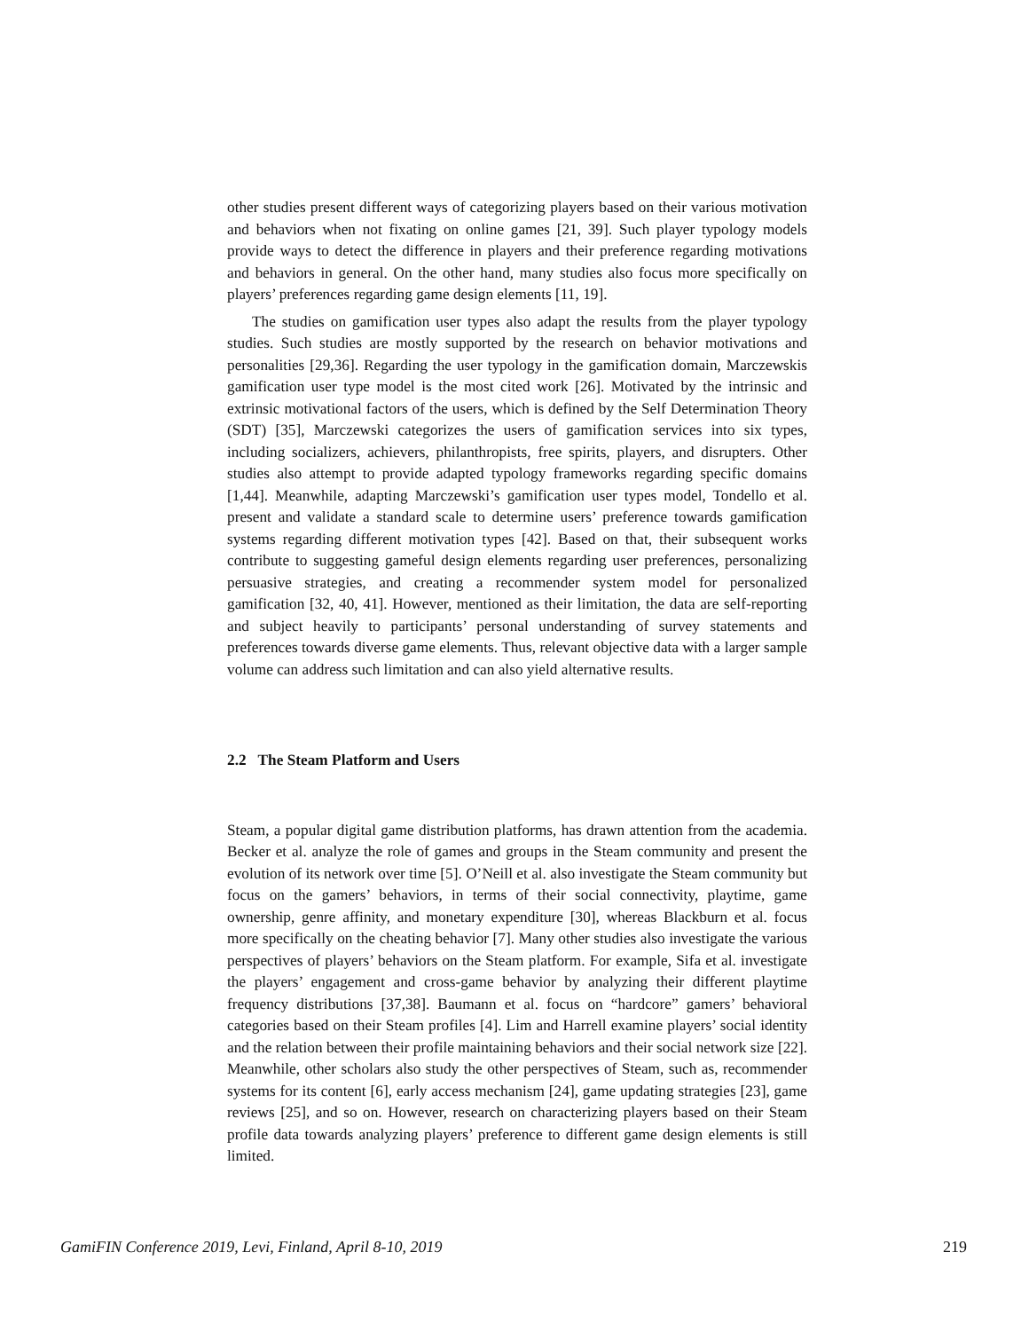other studies present different ways of categorizing players based on their various motivation and behaviors when not fixating on online games [21, 39]. Such player typology models provide ways to detect the difference in players and their preference regarding motivations and behaviors in general. On the other hand, many studies also focus more specifically on players’ preferences regarding game design elements [11, 19].
The studies on gamification user types also adapt the results from the player typology studies. Such studies are mostly supported by the research on behavior motivations and personalities [29,36]. Regarding the user typology in the gamification domain, Marczewskis gamification user type model is the most cited work [26]. Motivated by the intrinsic and extrinsic motivational factors of the users, which is defined by the Self Determination Theory (SDT) [35], Marczewski categorizes the users of gamification services into six types, including socializers, achievers, philanthropists, free spirits, players, and disrupters. Other studies also attempt to provide adapted typology frameworks regarding specific domains [1,44]. Meanwhile, adapting Marczewski’s gamification user types model, Tondello et al. present and validate a standard scale to determine users’ preference towards gamification systems regarding different motivation types [42]. Based on that, their subsequent works contribute to suggesting gameful design elements regarding user preferences, personalizing persuasive strategies, and creating a recommender system model for personalized gamification [32, 40, 41]. However, mentioned as their limitation, the data are self-reporting and subject heavily to participants’ personal understanding of survey statements and preferences towards diverse game elements. Thus, relevant objective data with a larger sample volume can address such limitation and can also yield alternative results.
2.2 The Steam Platform and Users
Steam, a popular digital game distribution platforms, has drawn attention from the academia. Becker et al. analyze the role of games and groups in the Steam community and present the evolution of its network over time [5]. O’Neill et al. also investigate the Steam community but focus on the gamers’ behaviors, in terms of their social connectivity, playtime, game ownership, genre affinity, and monetary expenditure [30], whereas Blackburn et al. focus more specifically on the cheating behavior [7]. Many other studies also investigate the various perspectives of players’ behaviors on the Steam platform. For example, Sifa et al. investigate the players’ engagement and cross-game behavior by analyzing their different playtime frequency distributions [37,38]. Baumann et al. focus on “hardcore” gamers’ behavioral categories based on their Steam profiles [4]. Lim and Harrell examine players’ social identity and the relation between their profile maintaining behaviors and their social network size [22]. Meanwhile, other scholars also study the other perspectives of Steam, such as, recommender systems for its content [6], early access mechanism [24], game updating strategies [23], game reviews [25], and so on. However, research on characterizing players based on their Steam profile data towards analyzing players’ preference to different game design elements is still limited.
GamiFIN Conference 2019, Levi, Finland, April 8-10, 2019 219